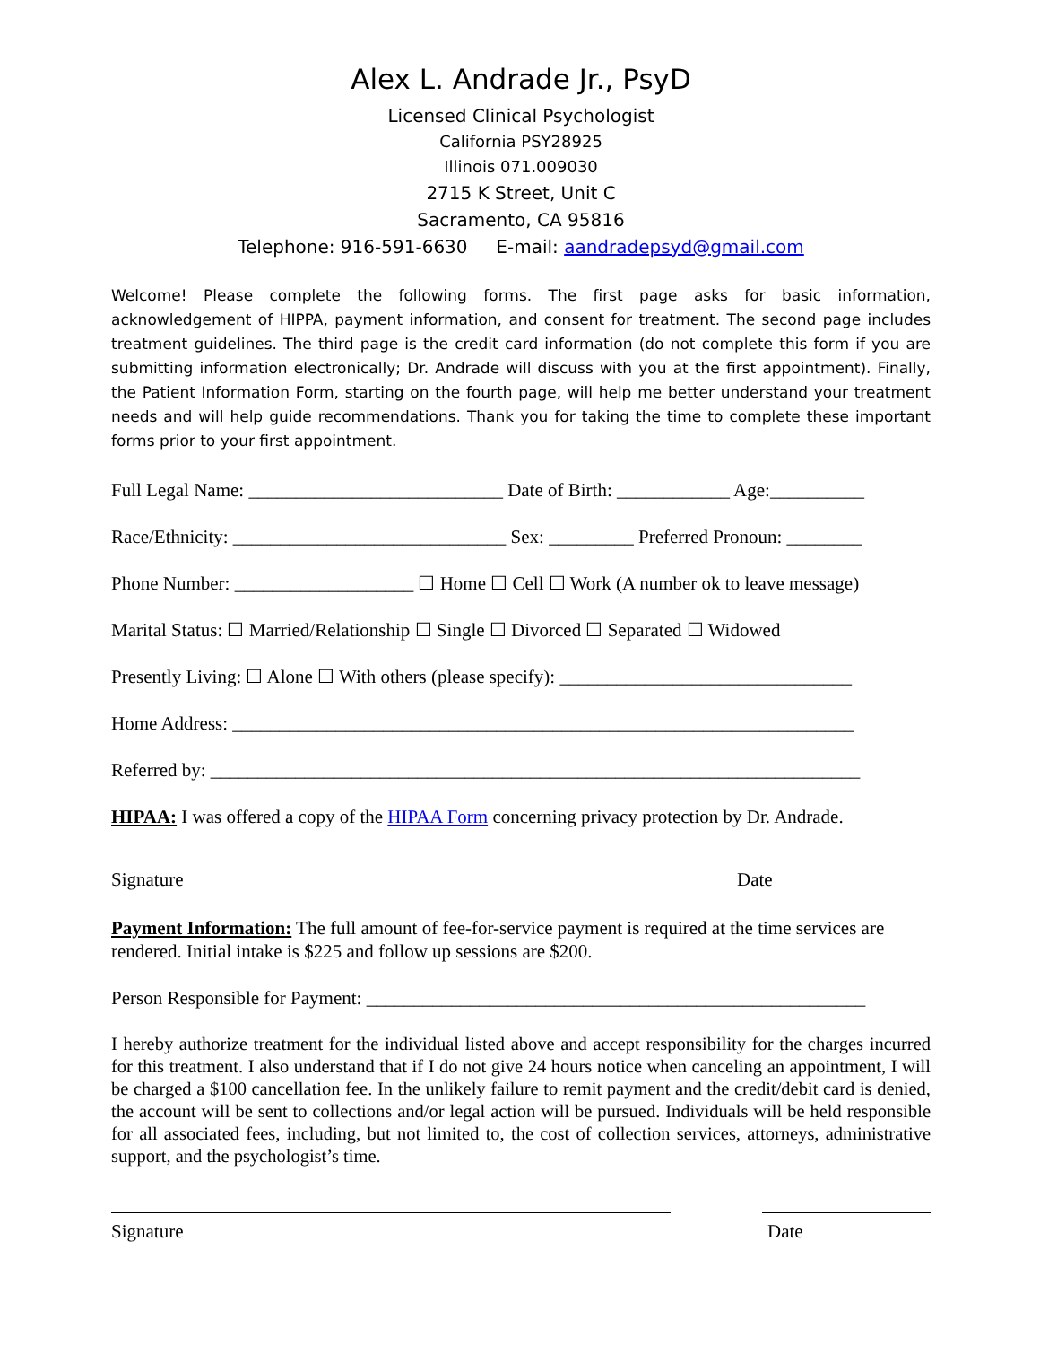Alex L. Andrade Jr., PsyD
Licensed Clinical Psychologist
California PSY28925
Illinois 071.009030
2715 K Street, Unit C
Sacramento, CA 95816
Telephone: 916-591-6630 E-mail: aandradepsyd@gmail.com
Welcome! Please complete the following forms. The first page asks for basic information, acknowledgement of HIPPA, payment information, and consent for treatment. The second page includes treatment guidelines. The third page is the credit card information (do not complete this form if you are submitting information electronically; Dr. Andrade will discuss with you at the first appointment). Finally, the Patient Information Form, starting on the fourth page, will help me better understand your treatment needs and will help guide recommendations. Thank you for taking the time to complete these important forms prior to your first appointment.
Full Legal Name: ___________________________ Date of Birth: ____________ Age:__________
Race/Ethnicity: _____________________________ Sex: _________ Preferred Pronoun: ________
Phone Number: ___________________ ☐ Home ☐ Cell ☐ Work (A number ok to leave message)
Marital Status: ☐ Married/Relationship ☐ Single ☐ Divorced ☐ Separated ☐ Widowed
Presently Living: ☐ Alone ☐ With others (please specify): _______________________________
Home Address: __________________________________________________________________
Referred by: _____________________________________________________________________
HIPAA: I was offered a copy of the HIPAA Form concerning privacy protection by Dr. Andrade.
Signature Date
Payment Information: The full amount of fee-for-service payment is required at the time services are rendered. Initial intake is $225 and follow up sessions are $200.
Person Responsible for Payment: _____________________________________________________
I hereby authorize treatment for the individual listed above and accept responsibility for the charges incurred for this treatment. I also understand that if I do not give 24 hours notice when canceling an appointment, I will be charged a $100 cancellation fee. In the unlikely failure to remit payment and the credit/debit card is denied, the account will be sent to collections and/or legal action will be pursued. Individuals will be held responsible for all associated fees, including, but not limited to, the cost of collection services, attorneys, administrative support, and the psychologist’s time.
Signature Date